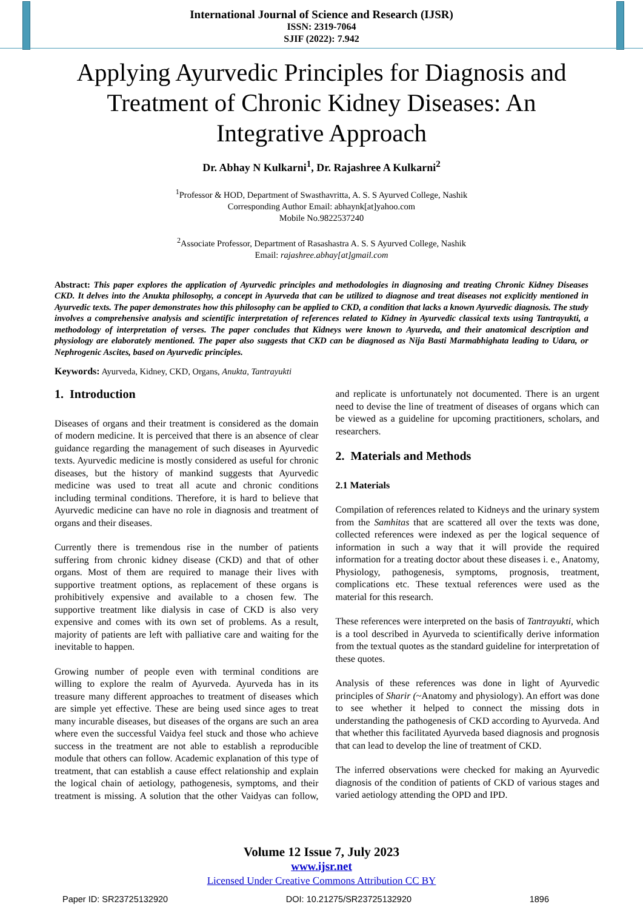International Journal of Science and Research (IJSR)
ISSN: 2319-7064
SJIF (2022): 7.942
Applying Ayurvedic Principles for Diagnosis and Treatment of Chronic Kidney Diseases: An Integrative Approach
Dr. Abhay N Kulkarni<sup>1</sup>, Dr. Rajashree A Kulkarni<sup>2</sup>
<sup>1</sup> Professor & HOD, Department of Swasthavritta, A. S. S Ayurved College, Nashik
Corresponding Author Email: abhaynk[at]yahoo.com
Mobile No.9822537240
<sup>2</sup> Associate Professor, Department of Rasashastra A. S. S Ayurved College, Nashik
Email: rajashree.abhay[at]gmail.com
Abstract: This paper explores the application of Ayurvedic principles and methodologies in diagnosing and treating Chronic Kidney Diseases CKD. It delves into the Anukta philosophy, a concept in Ayurveda that can be utilized to diagnose and treat diseases not explicitly mentioned in Ayurvedic texts. The paper demonstrates how this philosophy can be applied to CKD, a condition that lacks a known Ayurvedic diagnosis. The study involves a comprehensive analysis and scientific interpretation of references related to Kidney in Ayurvedic classical texts using Tantrayukti, a methodology of interpretation of verses. The paper concludes that Kidneys were known to Ayurveda, and their anatomical description and physiology are elaborately mentioned. The paper also suggests that CKD can be diagnosed as Nija Basti Marmabhighata leading to Udara, or Nephrogenic Ascites, based on Ayurvedic principles.
Keywords: Ayurveda, Kidney, CKD, Organs, Anukta, Tantrayukti
1. Introduction
Diseases of organs and their treatment is considered as the domain of modern medicine. It is perceived that there is an absence of clear guidance regarding the management of such diseases in Ayurvedic texts. Ayurvedic medicine is mostly considered as useful for chronic diseases, but the history of mankind suggests that Ayurvedic medicine was used to treat all acute and chronic conditions including terminal conditions. Therefore, it is hard to believe that Ayurvedic medicine can have no role in diagnosis and treatment of organs and their diseases.
Currently there is tremendous rise in the number of patients suffering from chronic kidney disease (CKD) and that of other organs. Most of them are required to manage their lives with supportive treatment options, as replacement of these organs is prohibitively expensive and available to a chosen few. The supportive treatment like dialysis in case of CKD is also very expensive and comes with its own set of problems. As a result, majority of patients are left with palliative care and waiting for the inevitable to happen.
Growing number of people even with terminal conditions are willing to explore the realm of Ayurveda. Ayurveda has in its treasure many different approaches to treatment of diseases which are simple yet effective. These are being used since ages to treat many incurable diseases, but diseases of the organs are such an area where even the successful Vaidya feel stuck and those who achieve success in the treatment are not able to establish a reproducible module that others can follow. Academic explanation of this type of treatment, that can establish a cause effect relationship and explain the logical chain of aetiology, pathogenesis, symptoms, and their treatment is missing. A solution that the other Vaidyas can follow, and replicate is unfortunately not documented. There is an urgent need to devise the line of treatment of diseases of organs which can be viewed as a guideline for upcoming practitioners, scholars, and researchers.
2. Materials and Methods
2.1 Materials
Compilation of references related to Kidneys and the urinary system from the Samhitas that are scattered all over the texts was done, collected references were indexed as per the logical sequence of information in such a way that it will provide the required information for a treating doctor about these diseases i. e., Anatomy, Physiology, pathogenesis, symptoms, prognosis, treatment, complications etc. These textual references were used as the material for this research.
These references were interpreted on the basis of Tantrayukti, which is a tool described in Ayurveda to scientifically derive information from the textual quotes as the standard guideline for interpretation of these quotes.
Analysis of these references was done in light of Ayurvedic principles of Sharir (~Anatomy and physiology). An effort was done to see whether it helped to connect the missing dots in understanding the pathogenesis of CKD according to Ayurveda. And that whether this facilitated Ayurveda based diagnosis and prognosis that can lead to develop the line of treatment of CKD.
The inferred observations were checked for making an Ayurvedic diagnosis of the condition of patients of CKD of various stages and varied aetiology attending the OPD and IPD.
Volume 12 Issue 7, July 2023
www.ijsr.net
Licensed Under Creative Commons Attribution CC BY
Paper ID: SR23725132920 DOI: 10.21275/SR23725132920 1896